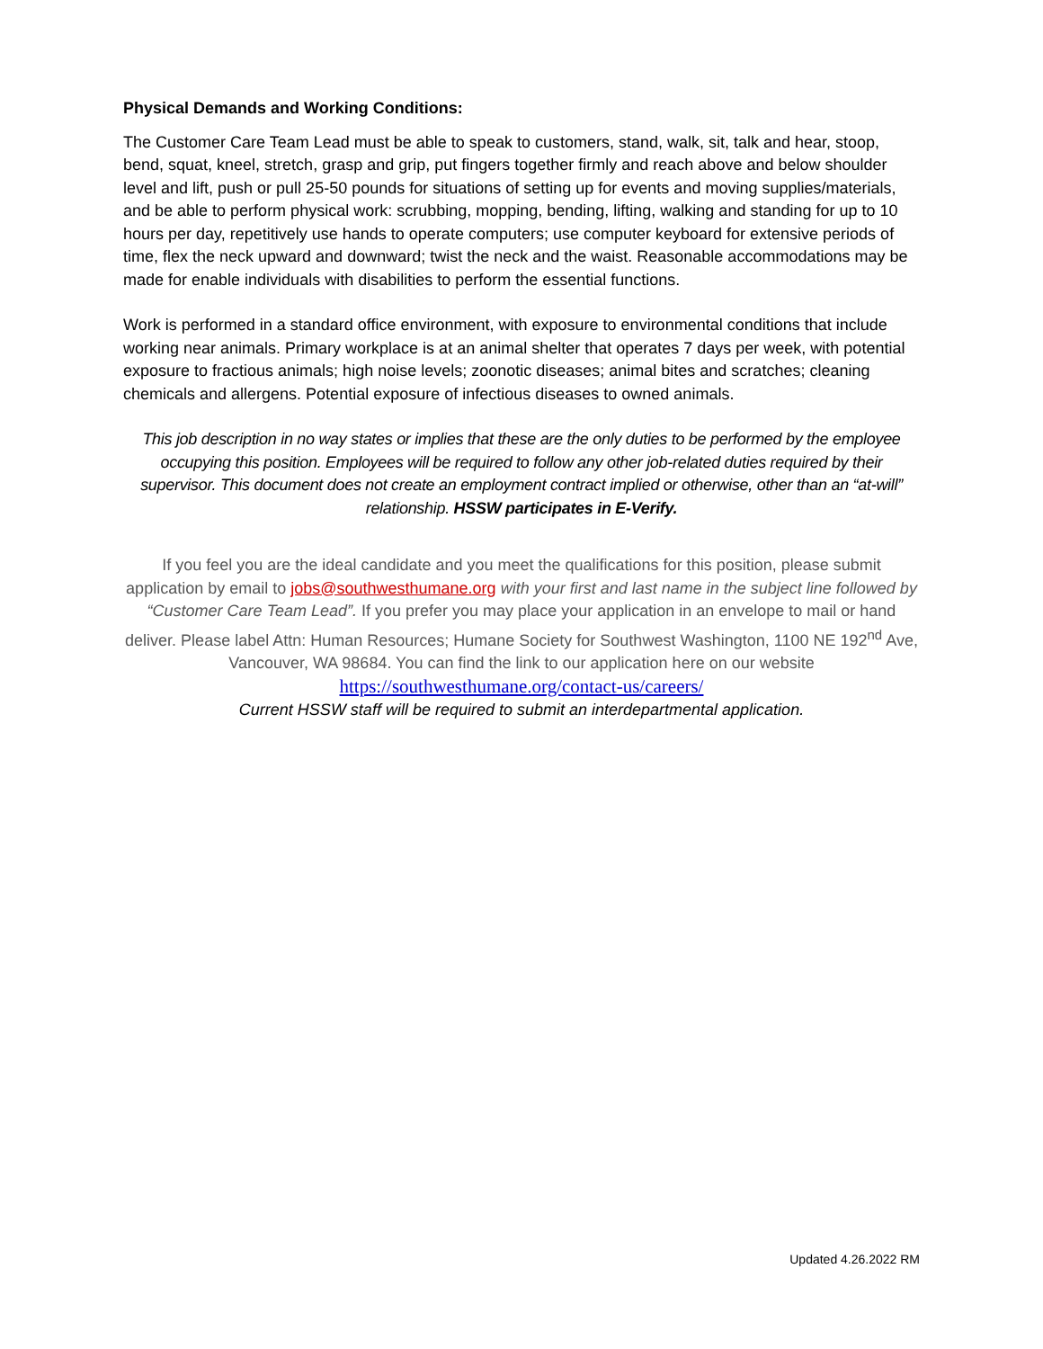Physical Demands and Working Conditions:
The Customer Care Team Lead must be able to speak to customers, stand, walk, sit, talk and hear, stoop, bend, squat, kneel, stretch, grasp and grip, put fingers together firmly and reach above and below shoulder level and lift, push or pull 25-50 pounds for situations of setting up for events and moving supplies/materials, and be able to perform physical work: scrubbing, mopping, bending, lifting, walking and standing for up to 10 hours per day, repetitively use hands to operate computers; use computer keyboard for extensive periods of time, flex the neck upward and downward; twist the neck and the waist. Reasonable accommodations may be made for enable individuals with disabilities to perform the essential functions.
Work is performed in a standard office environment, with exposure to environmental conditions that include working near animals. Primary workplace is at an animal shelter that operates 7 days per week, with potential exposure to fractious animals; high noise levels; zoonotic diseases; animal bites and scratches; cleaning chemicals and allergens. Potential exposure of infectious diseases to owned animals.
This job description in no way states or implies that these are the only duties to be performed by the employee occupying this position. Employees will be required to follow any other job-related duties required by their supervisor. This document does not create an employment contract implied or otherwise, other than an “at-will” relationship. HSSW participates in E-Verify.
If you feel you are the ideal candidate and you meet the qualifications for this position, please submit application by email to jobs@southwesthumane.org with your first and last name in the subject line followed by “Customer Care Team Lead”. If you prefer you may place your application in an envelope to mail or hand deliver. Please label Attn: Human Resources; Humane Society for Southwest Washington, 1100 NE 192<sup>nd</sup> Ave, Vancouver, WA 98684. You can find the link to our application here on our website
https://southwesthumane.org/contact-us/careers/
Current HSSW staff will be required to submit an interdepartmental application.
Updated 4.26.2022 RM